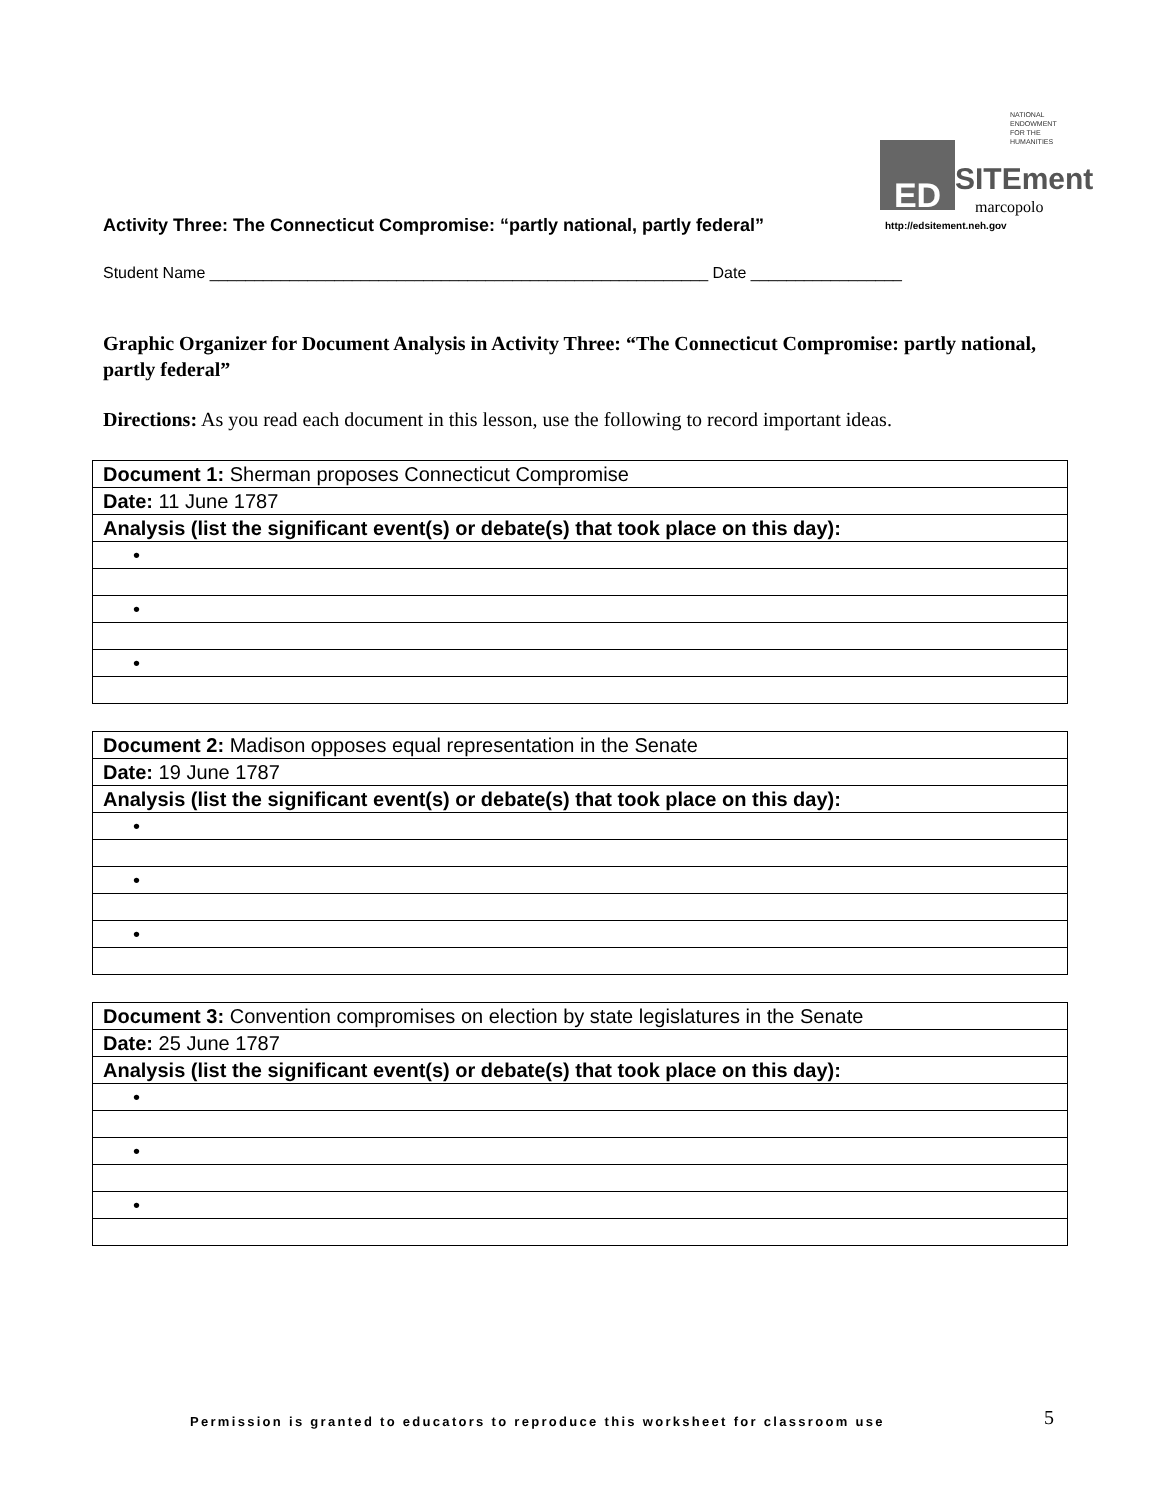NATIONAL
ENDOWMENT
FOR THE
HUMANITIES
ED SITEment
marcopolo
http://edsitement.neh.gov
Activity Three: The Connecticut Compromise: “partly national, partly federal”
Student Name ________________________________________________________ Date _________________
Graphic Organizer for Document Analysis in Activity Three: “The Connecticut Compromise: partly national, partly federal”
Directions: As you read each document in this lesson, use the following to record important ideas.
| Document 1: Sherman proposes Connecticut Compromise |
| Date: 11 June 1787 |
| Analysis (list the significant event(s) or debate(s) that took place on this day): |
| • |
| • |
| • |
| Document 2: Madison opposes equal representation in the Senate |
| Date: 19 June 1787 |
| Analysis (list the significant event(s) or debate(s) that took place on this day): |
| • |
| • |
| • |
| Document 3: Convention compromises on election by state legislatures in the Senate |
| Date: 25 June 1787 |
| Analysis (list the significant event(s) or debate(s) that took place on this day): |
| • |
| • |
| • |
Permission is granted to educators to reproduce this worksheet for classroom use
5